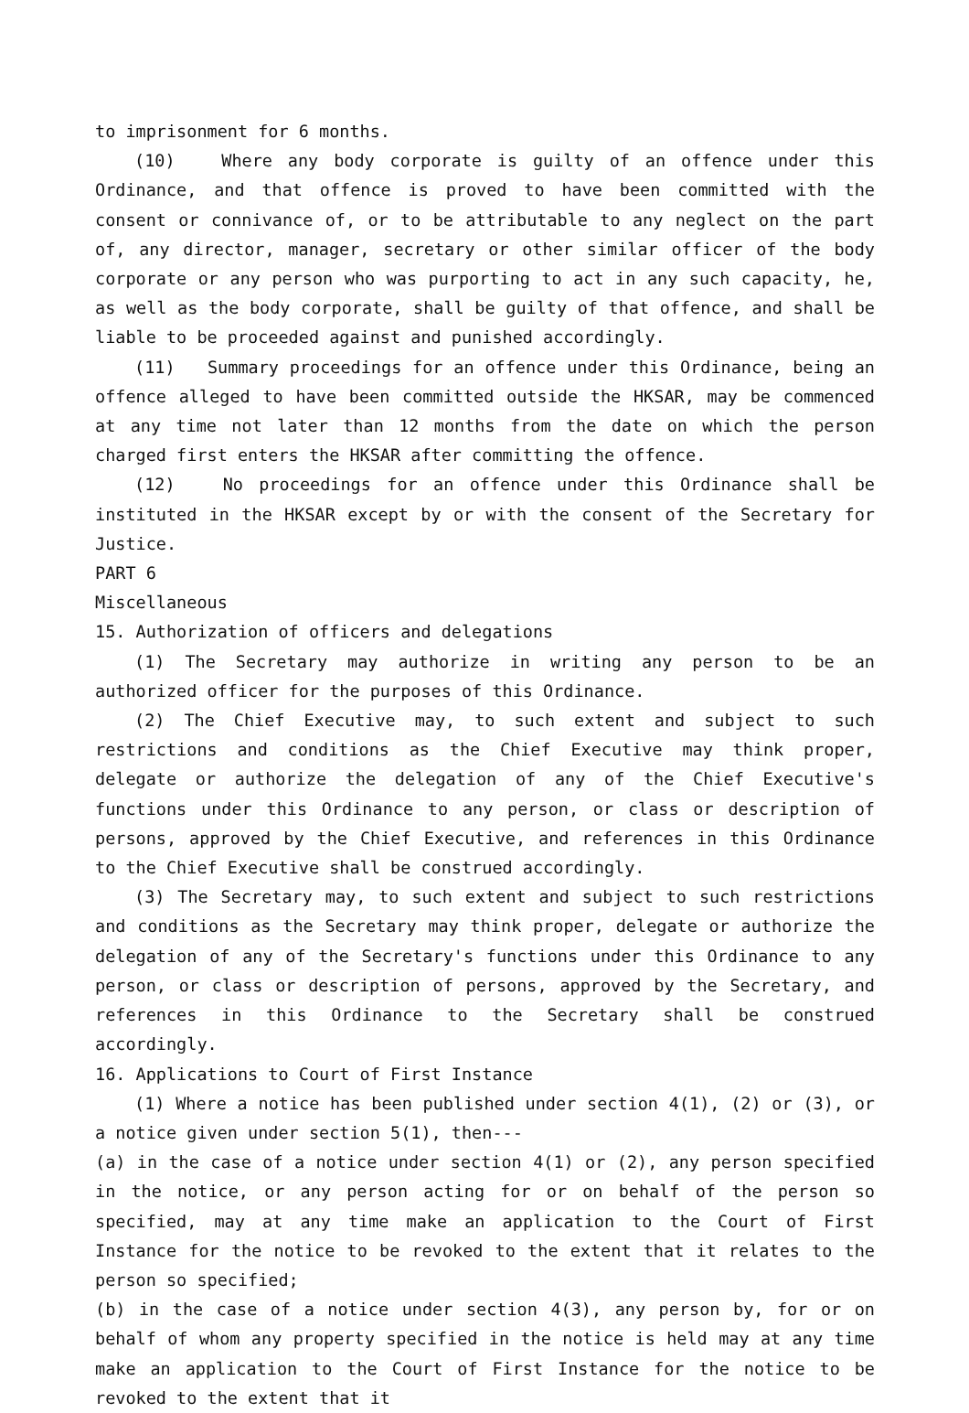to imprisonment for 6 months.
(10) Where any body corporate is guilty of an offence under this Ordinance, and that offence is proved to have been committed with the consent or connivance of, or to be attributable to any neglect on the part of, any director, manager, secretary or other similar officer of the body corporate or any person who was purporting to act in any such capacity, he, as well as the body corporate, shall be guilty of that offence, and shall be liable to be proceeded against and punished accordingly.
(11) Summary proceedings for an offence under this Ordinance, being an offence alleged to have been committed outside the HKSAR, may be commenced at any time not later than 12 months from the date on which the person charged first enters the HKSAR after committing the offence.
(12) No proceedings for an offence under this Ordinance shall be instituted in the HKSAR except by or with the consent of the Secretary for Justice.
PART 6
Miscellaneous
15. Authorization of officers and delegations
(1) The Secretary may authorize in writing any person to be an authorized officer for the purposes of this Ordinance.
(2) The Chief Executive may, to such extent and subject to such restrictions and conditions as the Chief Executive may think proper, delegate or authorize the delegation of any of the Chief Executive's functions under this Ordinance to any person, or class or description of persons, approved by the Chief Executive, and references in this Ordinance to the Chief Executive shall be construed accordingly.
(3) The Secretary may, to such extent and subject to such restrictions and conditions as the Secretary may think proper, delegate or authorize the delegation of any of the Secretary's functions under this Ordinance to any person, or class or description of persons, approved by the Secretary, and references in this Ordinance to the Secretary shall be construed accordingly.
16. Applications to Court of First Instance
(1) Where a notice has been published under section 4(1), (2) or (3), or a notice given under section 5(1), then---
(a) in the case of a notice under section 4(1) or (2), any person specified in the notice, or any person acting for or on behalf of the person so specified, may at any time make an application to the Court of First Instance for the notice to be revoked to the extent that it relates to the person so specified;
(b) in the case of a notice under section 4(3), any person by, for or on behalf of whom any property specified in the notice is held may at any time make an application to the Court of First Instance for the notice to be revoked to the extent that it